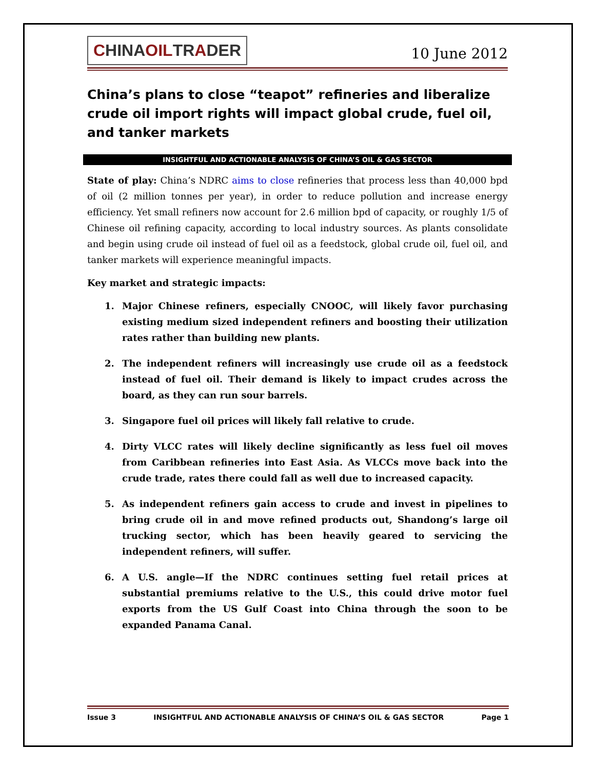CHINAOILTRADER
10 June 2012
China’s plans to close “teapot” refineries and liberalize crude oil import rights will impact global crude, fuel oil, and tanker markets
INSIGHTFUL AND ACTIONABLE ANALYSIS OF CHINA’S OIL & GAS SECTOR
State of play: China’s NDRC aims to close refineries that process less than 40,000 bpd of oil (2 million tonnes per year), in order to reduce pollution and increase energy efficiency. Yet small refiners now account for 2.6 million bpd of capacity, or roughly 1/5 of Chinese oil refining capacity, according to local industry sources. As plants consolidate and begin using crude oil instead of fuel oil as a feedstock, global crude oil, fuel oil, and tanker markets will experience meaningful impacts.
Key market and strategic impacts:
1. Major Chinese refiners, especially CNOOC, will likely favor purchasing existing medium sized independent refiners and boosting their utilization rates rather than building new plants.
2. The independent refiners will increasingly use crude oil as a feedstock instead of fuel oil. Their demand is likely to impact crudes across the board, as they can run sour barrels.
3. Singapore fuel oil prices will likely fall relative to crude.
4. Dirty VLCC rates will likely decline significantly as less fuel oil moves from Caribbean refineries into East Asia. As VLCCs move back into the crude trade, rates there could fall as well due to increased capacity.
5. As independent refiners gain access to crude and invest in pipelines to bring crude oil in and move refined products out, Shandong’s large oil trucking sector, which has been heavily geared to servicing the independent refiners, will suffer.
6. A U.S. angle—If the NDRC continues setting fuel retail prices at substantial premiums relative to the U.S., this could drive motor fuel exports from the US Gulf Coast into China through the soon to be expanded Panama Canal.
Issue 3 INSIGHTFUL AND ACTIONABLE ANALYSIS OF CHINA’S OIL & GAS SECTOR Page 1